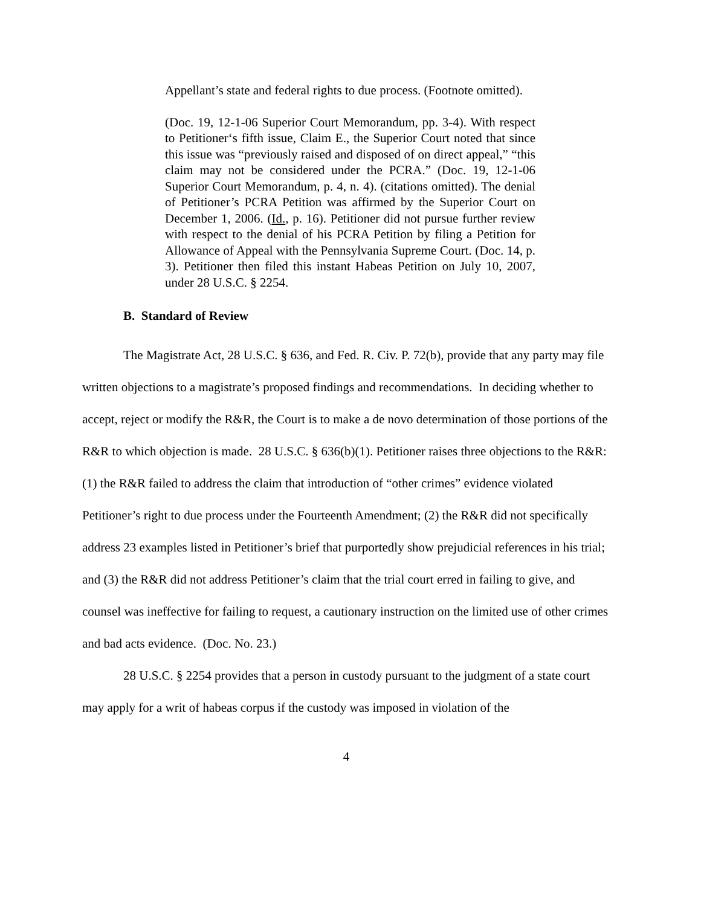Appellant’s state and federal rights to due process. (Footnote omitted).
(Doc. 19, 12-1-06 Superior Court Memorandum, pp. 3-4). With respect to Petitioner‘s fifth issue, Claim E., the Superior Court noted that since this issue was “previously raised and disposed of on direct appeal,” “this claim may not be considered under the PCRA.” (Doc. 19, 12-1-06 Superior Court Memorandum, p. 4, n. 4). (citations omitted). The denial of Petitioner’s PCRA Petition was affirmed by the Superior Court on December 1, 2006. (Id., p. 16). Petitioner did not pursue further review with respect to the denial of his PCRA Petition by filing a Petition for Allowance of Appeal with the Pennsylvania Supreme Court. (Doc. 14, p. 3). Petitioner then filed this instant Habeas Petition on July 10, 2007, under 28 U.S.C. § 2254.
B. Standard of Review
The Magistrate Act, 28 U.S.C. § 636, and Fed. R. Civ. P. 72(b), provide that any party may file written objections to a magistrate’s proposed findings and recommendations. In deciding whether to accept, reject or modify the R&R, the Court is to make a de novo determination of those portions of the R&R to which objection is made. 28 U.S.C. § 636(b)(1). Petitioner raises three objections to the R&R: (1) the R&R failed to address the claim that introduction of “other crimes” evidence violated Petitioner’s right to due process under the Fourteenth Amendment; (2) the R&R did not specifically address 23 examples listed in Petitioner’s brief that purportedly show prejudicial references in his trial; and (3) the R&R did not address Petitioner’s claim that the trial court erred in failing to give, and counsel was ineffective for failing to request, a cautionary instruction on the limited use of other crimes and bad acts evidence. (Doc. No. 23.)
28 U.S.C. § 2254 provides that a person in custody pursuant to the judgment of a state court may apply for a writ of habeas corpus if the custody was imposed in violation of the
4